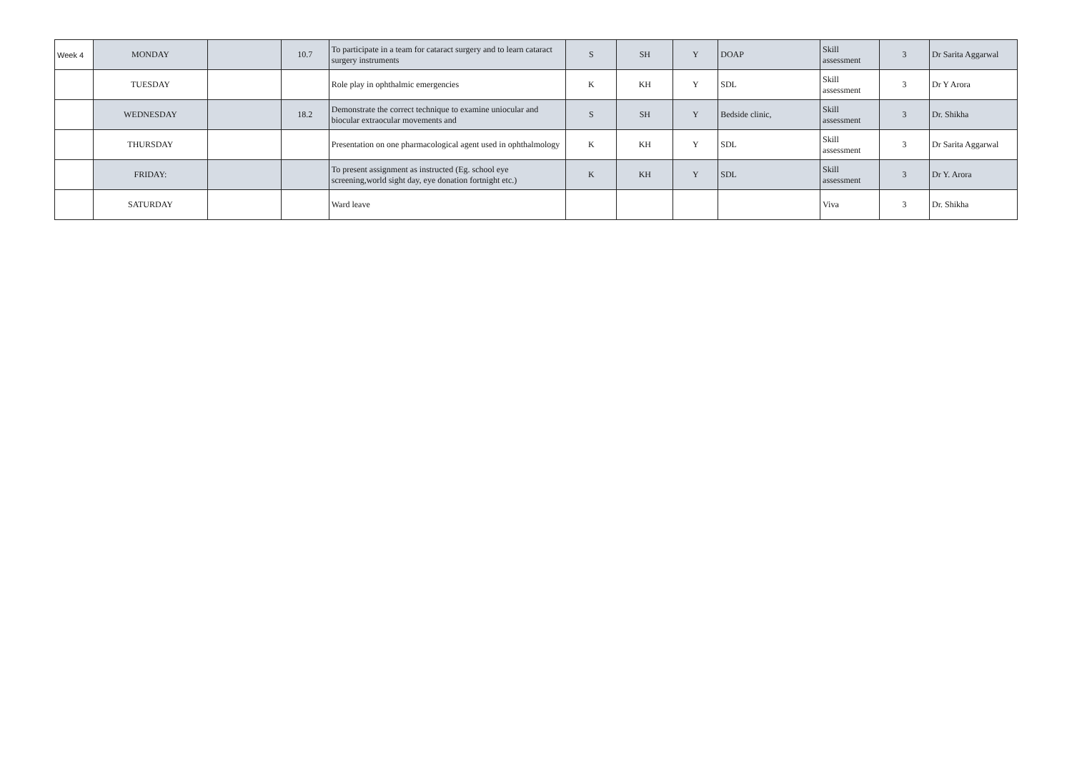| Week 4 | MONDAY | | 10.7 | To participate in a team for cataract surgery and to learn cataract surgery instruments | S | SH | Y | DOAP | Skill assessment | 3 | Dr Sarita Aggarwal |
| | TUESDAY | | | Role play in ophthalmic emergencies | K | KH | Y | SDL | Skill assessment | 3 | Dr Y Arora |
| | WEDNESDAY | | 18.2 | Demonstrate the correct technique to examine uniocular and biocular extraocular movements and | S | SH | Y | Bedside clinic, | Skill assessment | 3 | Dr. Shikha |
| | THURSDAY | | | Presentation on one pharmacological agent used in ophthalmology | K | KH | Y | SDL | Skill assessment | 3 | Dr Sarita Aggarwal |
| | FRIDAY: | | | To present assignment as instructed (Eg. school eye screening,world sight day, eye donation fortnight etc.) | K | KH | Y | SDL | Skill assessment | 3 | Dr Y. Arora |
| | SATURDAY | | | Ward leave | | | | | Viva | 3 | Dr. Shikha |